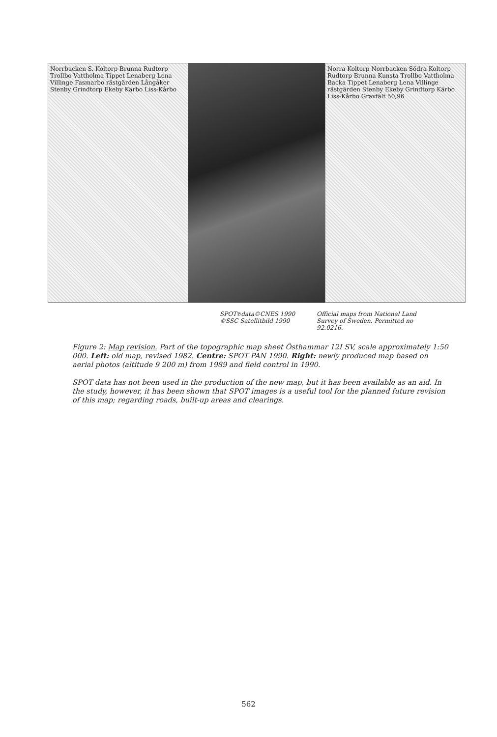Norrbacken S. Koltorp Brunna Rudtorp Trollbo Vattholma Tippet Lenaberg Lena Villinge Fasmarbo rästgärden Långåker Stenby Grindtorp Ekeby Kärbo Liss-Kårbo
Norra Koltorp Norrbacken Södra Koltorp Rudtorp Brunna Kunsta Trollbo Vattholma Backa Tippet Lenaberg Lena Villinge rästgärden Stenby Ekeby Grindtorp Kärbo Liss-Kårbo Gravfält 50,96
SPOT℗data©CNES 1990
©SSC Satellitbild 1990
Official maps from National Land
Survey of Sweden. Permitted no
92.0216.
Figure 2: Map revision. Part of the topographic map sheet Östhammar 12I SV, scale approximately 1:50 000. Left: old map, revised 1982. Centre: SPOT PAN 1990. Right: newly produced map based on aerial photos (altitude 9 200 m) from 1989 and field control in 1990.
SPOT data has not been used in the production of the new map, but it has been available as an aid. In the study, however, it has been shown that SPOT images is a useful tool for the planned future revision of this map; regarding roads, built-up areas and clearings.
562